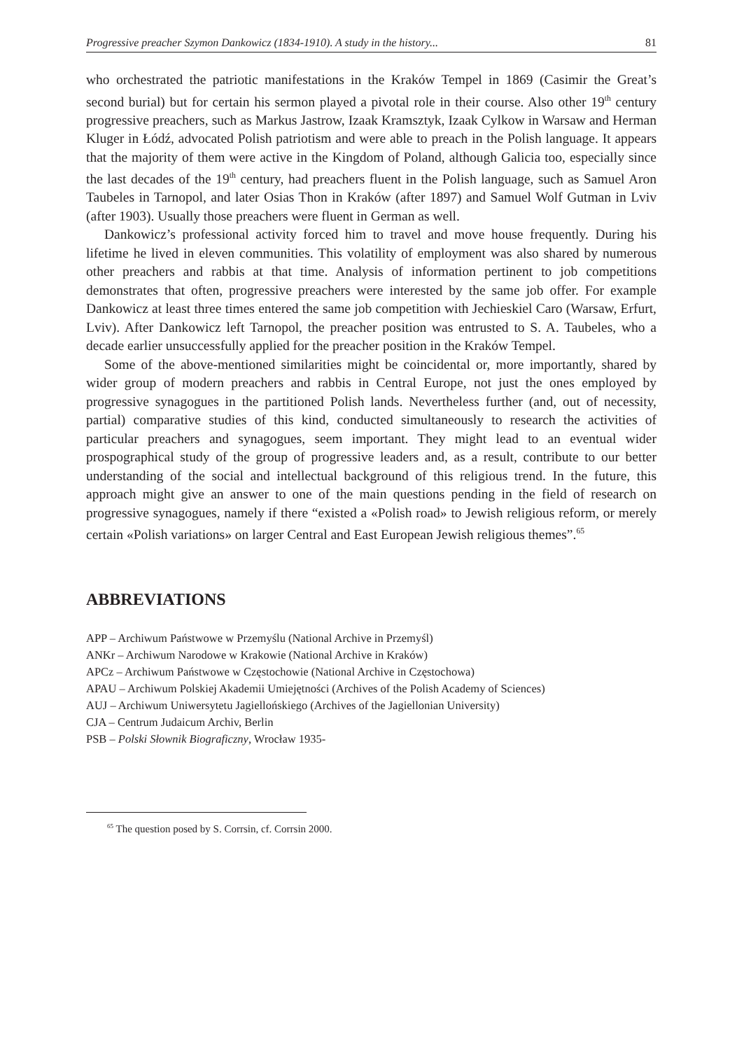Progressive preacher Szymon Dankowicz (1834-1910). A study in the history... 81
who orchestrated the patriotic manifestations in the Kraków Tempel in 1869 (Casimir the Great’s second burial) but for certain his sermon played a pivotal role in their course. Also other 19<sup>th</sup> century progressive preachers, such as Markus Jastrow, Izaak Kramsztyk, Izaak Cylkow in Warsaw and Herman Kluger in Łódź, advocated Polish patriotism and were able to preach in the Polish language. It appears that the majority of them were active in the Kingdom of Poland, although Galicia too, especially since the last decades of the 19<sup>th</sup> century, had preachers fluent in the Polish language, such as Samuel Aron Taubeles in Tarnopol, and later Osias Thon in Kraków (after 1897) and Samuel Wolf Gutman in Lviv (after 1903). Usually those preachers were fluent in German as well.
Dankowicz’s professional activity forced him to travel and move house frequently. During his lifetime he lived in eleven communities. This volatility of employment was also shared by numerous other preachers and rabbis at that time. Analysis of information pertinent to job competitions demonstrates that often, progressive preachers were interested by the same job offer. For example Dankowicz at least three times entered the same job competition with Jechieskiel Caro (Warsaw, Erfurt, Lviv). After Dankowicz left Tarnopol, the preacher position was entrusted to S. A. Taubeles, who a decade earlier unsuccessfully applied for the preacher position in the Kraków Tempel.
Some of the above-mentioned similarities might be coincidental or, more importantly, shared by wider group of modern preachers and rabbis in Central Europe, not just the ones employed by progressive synagogues in the partitioned Polish lands. Nevertheless further (and, out of necessity, partial) comparative studies of this kind, conducted simultaneously to research the activities of particular preachers and synagogues, seem important. They might lead to an eventual wider prospographical study of the group of progressive leaders and, as a result, contribute to our better understanding of the social and intellectual background of this religious trend. In the future, this approach might give an answer to one of the main questions pending in the field of research on progressive synagogues, namely if there “existed a «Polish road» to Jewish religious reform, or merely certain «Polish variations» on larger Central and East European Jewish religious themes”.<sup>65</sup>
ABBREVIATIONS
APP – Archiwum Państwowe w Przemyślu (National Archive in Przemyśl)
ANKr – Archiwum Narodowe w Krakowie (National Archive in Kraków)
APCz – Archiwum Państwowe w Częstochowie (National Archive in Częstochowa)
APAU – Archiwum Polskiej Akademii Umiejętności (Archives of the Polish Academy of Sciences)
AUJ – Archiwum Uniwersytetu Jagiellońskiego (Archives of the Jagiellonian University)
CJA – Centrum Judaicum Archiv, Berlin
PSB – Polski Słownik Biograficzny, Wrocław 1935-
<sup>65</sup> The question posed by S. Corrsin, cf. Corrsin 2000.